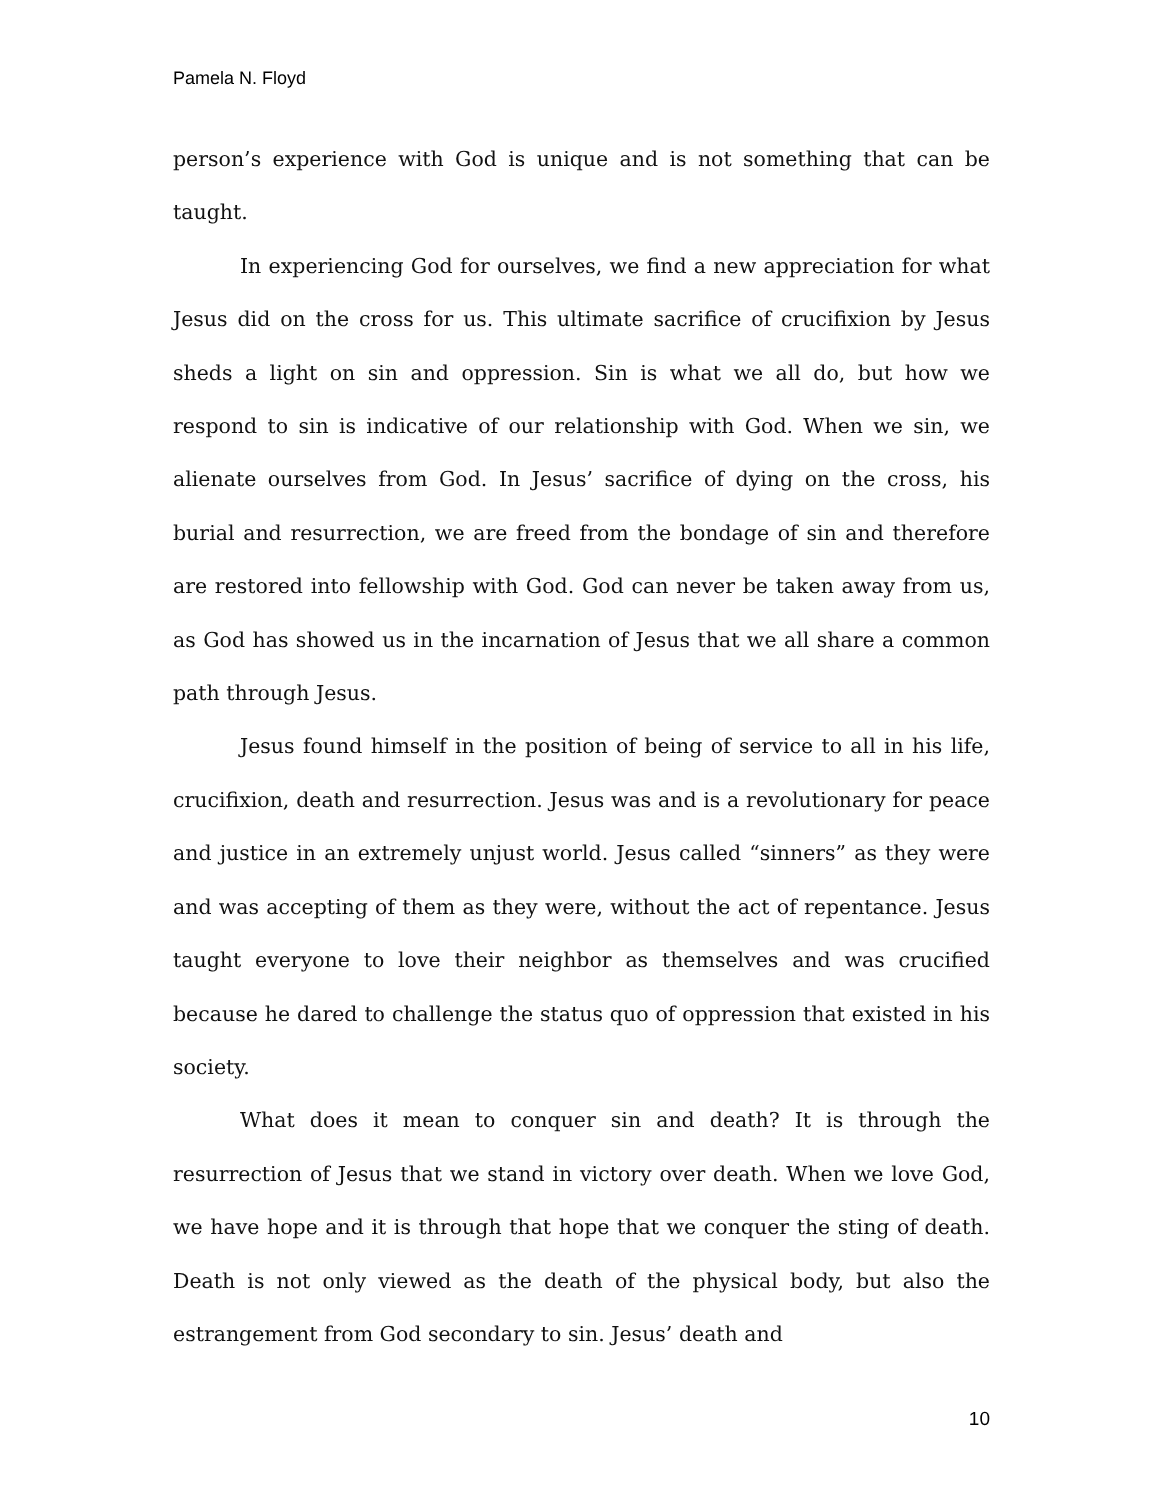Pamela N. Floyd
person’s experience with God is unique and is not something that can be taught.
In experiencing God for ourselves, we find a new appreciation for what Jesus did on the cross for us. This ultimate sacrifice of crucifixion by Jesus sheds a light on sin and oppression. Sin is what we all do, but how we respond to sin is indicative of our relationship with God. When we sin, we alienate ourselves from God. In Jesus’ sacrifice of dying on the cross, his burial and resurrection, we are freed from the bondage of sin and therefore are restored into fellowship with God. God can never be taken away from us, as God has showed us in the incarnation of Jesus that we all share a common path through Jesus.
Jesus found himself in the position of being of service to all in his life, crucifixion, death and resurrection. Jesus was and is a revolutionary for peace and justice in an extremely unjust world. Jesus called “sinners” as they were and was accepting of them as they were, without the act of repentance. Jesus taught everyone to love their neighbor as themselves and was crucified because he dared to challenge the status quo of oppression that existed in his society.
What does it mean to conquer sin and death? It is through the resurrection of Jesus that we stand in victory over death. When we love God, we have hope and it is through that hope that we conquer the sting of death. Death is not only viewed as the death of the physical body, but also the estrangement from God secondary to sin. Jesus’ death and
10